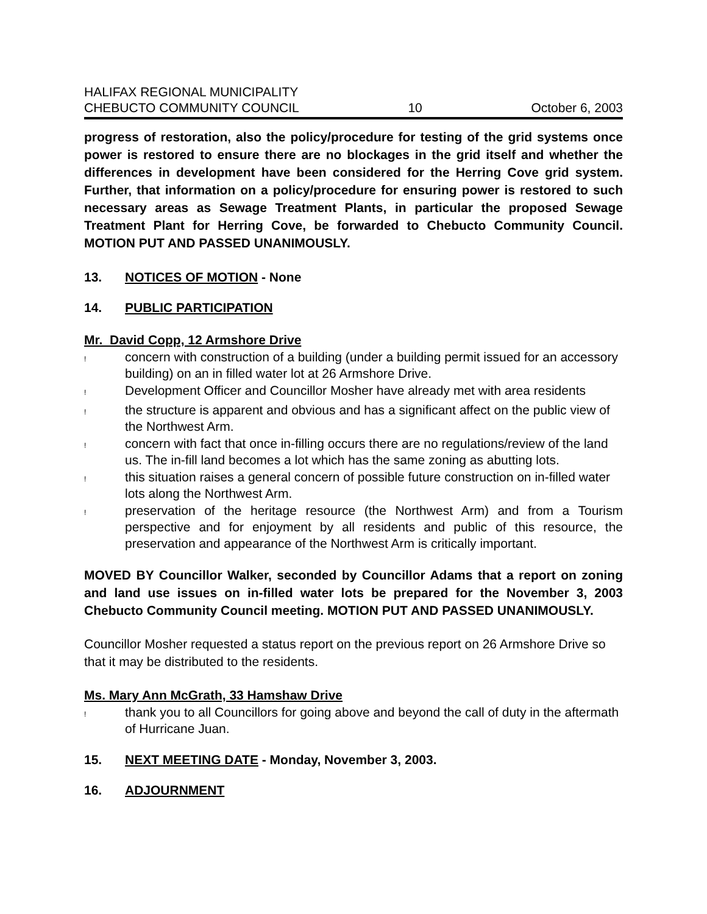HALIFAX REGIONAL MUNICIPALITY
CHEBUCTO COMMUNITY COUNCIL
10
October 6, 2003
progress of restoration, also the policy/procedure for testing of the grid systems once power is restored to ensure there are no blockages in the grid itself and whether the differences in development have been considered for the Herring Cove grid system. Further, that information on a policy/procedure for ensuring power is restored to such necessary areas as Sewage Treatment Plants, in particular the proposed Sewage Treatment Plant for Herring Cove, be forwarded to Chebucto Community Council. MOTION PUT AND PASSED UNANIMOUSLY.
13. NOTICES OF MOTION - None
14. PUBLIC PARTICIPATION
Mr. David Copp, 12 Armshore Drive
! concern with construction of a building (under a building permit issued for an accessory building) on an in filled water lot at 26 Armshore Drive.
! Development Officer and Councillor Mosher have already met with area residents
! the structure is apparent and obvious and has a significant affect on the public view of the Northwest Arm.
! concern with fact that once in-filling occurs there are no regulations/review of the land us. The in-fill land becomes a lot which has the same zoning as abutting lots.
! this situation raises a general concern of possible future construction on in-filled water lots along the Northwest Arm.
! preservation of the heritage resource (the Northwest Arm) and from a Tourism perspective and for enjoyment by all residents and public of this resource, the preservation and appearance of the Northwest Arm is critically important.
MOVED BY Councillor Walker, seconded by Councillor Adams that a report on zoning and land use issues on in-filled water lots be prepared for the November 3, 2003 Chebucto Community Council meeting. MOTION PUT AND PASSED UNANIMOUSLY.
Councillor Mosher requested a status report on the previous report on 26 Armshore Drive so that it may be distributed to the residents.
Ms. Mary Ann McGrath, 33 Hamshaw Drive
! thank you to all Councillors for going above and beyond the call of duty in the aftermath of Hurricane Juan.
15. NEXT MEETING DATE - Monday, November 3, 2003.
16. ADJOURNMENT